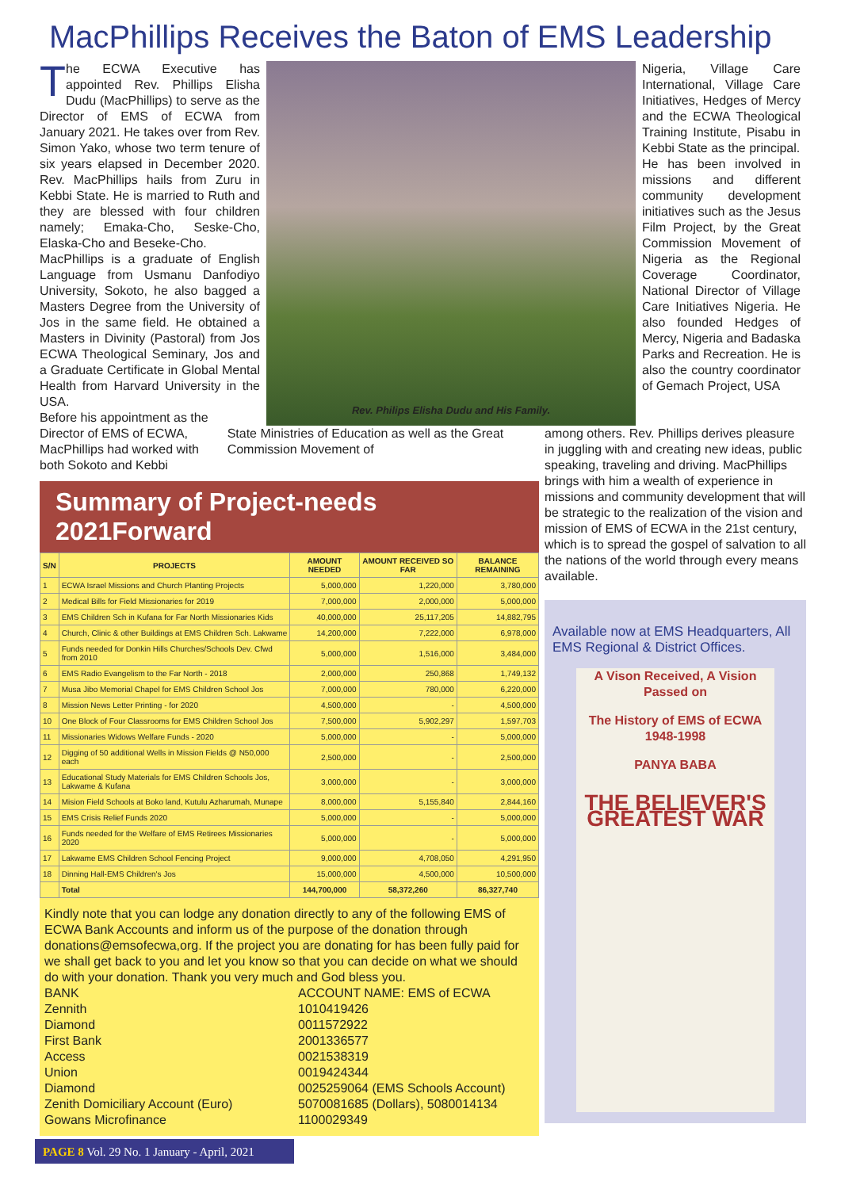MacPhillips Receives the Baton of EMS Leadership
The ECWA Executive has appointed Rev. Phillips Elisha Dudu (MacPhillips) to serve as the Director of EMS of ECWA from January 2021. He takes over from Rev. Simon Yako, whose two term tenure of six years elapsed in December 2020. Rev. MacPhillips hails from Zuru in Kebbi State. He is married to Ruth and they are blessed with four children namely; Emaka-Cho, Seske-Cho, Elaska-Cho and Beseke-Cho.
MacPhillips is a graduate of English Language from Usmanu Danfodiyo University, Sokoto, he also bagged a Masters Degree from the University of Jos in the same field. He obtained a Masters in Divinity (Pastoral) from Jos ECWA Theological Seminary, Jos and a Graduate Certificate in Global Mental Health from Harvard University in the USA.
Before his appointment as the
Rev. Philips Elisha Dudu and His Family.
Nigeria, Village Care International, Village Care Initiatives, Hedges of Mercy and the ECWA Theological Training Institute, Pisabu in Kebbi State as the principal.
He has been involved in missions and different community development initiatives such as the Jesus Film Project, by the Great Commission Movement of Nigeria as the Regional Coverage Coordinator, National Director of Village Care Initiatives Nigeria. He also founded Hedges of Mercy, Nigeria and Badaska Parks and Recreation. He is also the country coordinator of Gemach Project, USA
among others. Rev. Phillips derives pleasure in juggling with and creating new ideas, public speaking, traveling and driving. MacPhillips brings with him a wealth of experience in missions and community development that will be strategic to the realization of the vision and mission of EMS of ECWA in the 21st century, which is to spread the gospel of salvation to all the nations of the world through every means available.
Available now at EMS Headquarters, All EMS Regional & District Offices.
A Vison Received, A Vision Passed on
The History of EMS of ECWA 1948-1998
PANYA BABA
THE BELIEVER'S GREATEST WAR
Director of EMS of ECWA, MacPhillips had worked with both Sokoto and Kebbi
State Ministries of Education as well as the Great Commission Movement of
Summary of Project-needs 2021Forward
| S/N | PROJECTS | AMOUNT NEEDED | AMOUNT RECEIVED SO FAR | BALANCE REMAINING |
| --- | --- | --- | --- | --- |
| 1 | ECWA Israel Missions and Church Planting Projects | 5,000,000 | 1,220,000 | 3,780,000 |
| 2 | Medical Bills for Field Missionaries for 2019 | 7,000,000 | 2,000,000 | 5,000,000 |
| 3 | EMS Children Sch in Kufana for Far North Missionaries Kids | 40,000,000 | 25,117,205 | 14,882,795 |
| 4 | Church, Clinic & other Buildings at EMS Children Sch. Lakwame | 14,200,000 | 7,222,000 | 6,978,000 |
| 5 | Funds needed for Donkin Hills Churches/Schools Dev. Cfwd from 2010 | 5,000,000 | 1,516,000 | 3,484,000 |
| 6 | EMS Radio Evangelism to the Far North - 2018 | 2,000,000 | 250,868 | 1,749,132 |
| 7 | Musa Jibo Memorial Chapel for EMS Children School Jos | 7,000,000 | 780,000 | 6,220,000 |
| 8 | Mission News Letter Printing - for 2020 | 4,500,000 | - | 4,500,000 |
| 10 | One Block of Four Classrooms for EMS Children School Jos | 7,500,000 | 5,902,297 | 1,597,703 |
| 11 | Missionaries Widows Welfare Funds - 2020 | 5,000,000 | - | 5,000,000 |
| 12 | Digging of 50 additional Wells in Mission Fields @ N50,000 each | 2,500,000 | - | 2,500,000 |
| 13 | Educational Study Materials for EMS Children Schools Jos, Lakwame & Kufana | 3,000,000 | - | 3,000,000 |
| 14 | Mision Field Schools at Boko land, Kutulu Azharumah, Munape | 8,000,000 | 5,155,840 | 2,844,160 |
| 15 | EMS Crisis Relief Funds 2020 | 5,000,000 | - | 5,000,000 |
| 16 | Funds needed for the Welfare of EMS Retirees Missionaries 2020 | 5,000,000 | - | 5,000,000 |
| 17 | Lakwame EMS Children School Fencing Project | 9,000,000 | 4,708,050 | 4,291,950 |
| 18 | Dinning Hall-EMS Children's Jos | 15,000,000 | 4,500,000 | 10,500,000 |
| | Total | 144,700,000 | 58,372,260 | 86,327,740 |
Kindly note that you can lodge any donation directly to any of the following EMS of ECWA Bank Accounts and inform us of the purpose of the donation through donations@emsofecwa,org. If the project you are donating for has been fully paid for we shall get back to you and let you know so that you can decide on what we should do with your donation. Thank you very much and God bless you.
| BANK | ACCOUNT NAME: EMS of ECWA |
| Zennith | 1010419426 |
| Diamond | 0011572922 |
| First Bank | 2001336577 |
| Access | 0021538319 |
| Union | 0019424344 |
| Diamond | 0025259064 (EMS Schools Account) |
| Zenith Domiciliary Account (Euro) | 5070081685 (Dollars), 5080014134 |
| Gowans Microfinance | 1100029349 |
PAGE 8 Vol. 29 No. 1 January - April, 2021